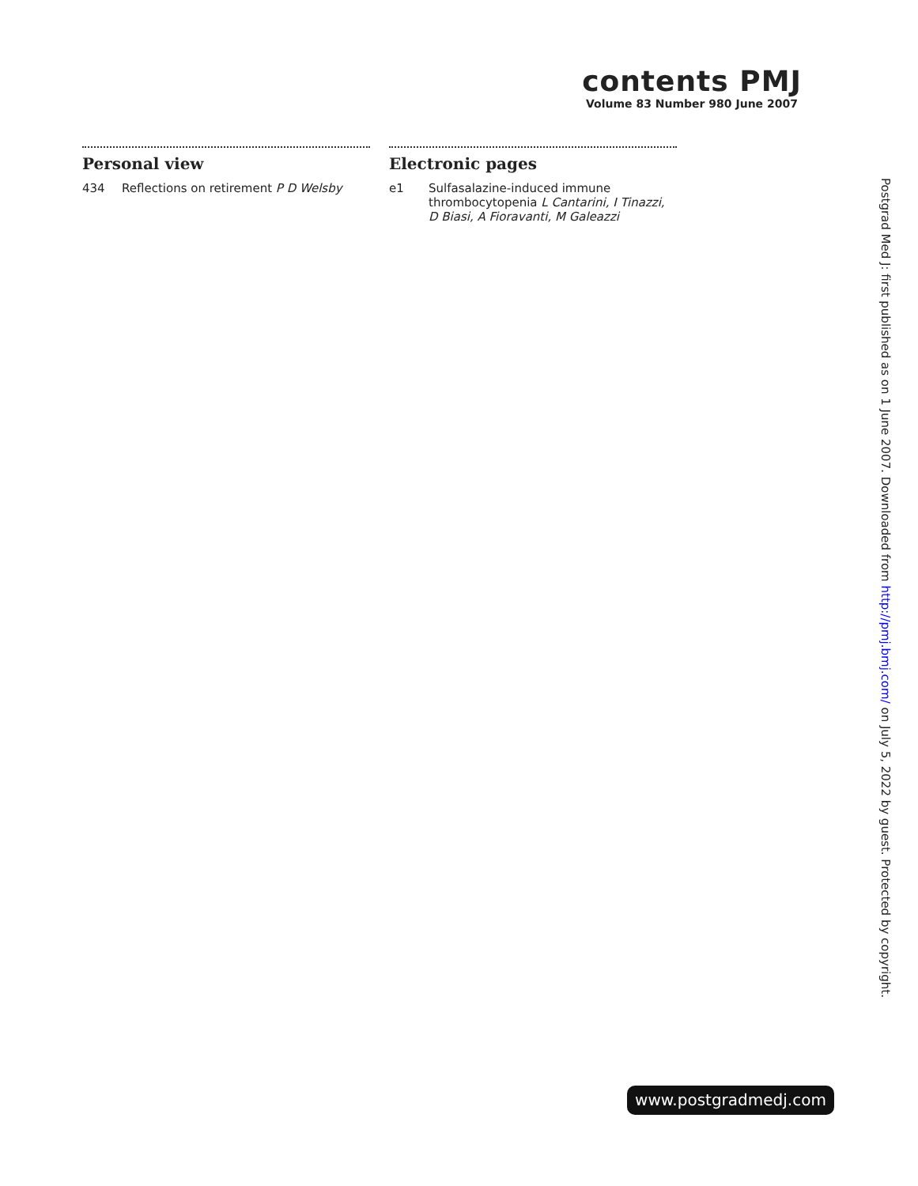contents PMJ
Volume 83 Number 980 June 2007
Personal view
434 Reflections on retirement P D Welsby
Electronic pages
e1 Sulfasalazine-induced immune thrombocytopenia L Cantarini, I Tinazzi, D Biasi, A Fioravanti, M Galeazzi
Postgrad Med J: first published as on 1 June 2007. Downloaded from http://pmj.bmj.com/ on July 5, 2022 by guest. Protected by copyright.
www.postgradmedj.com